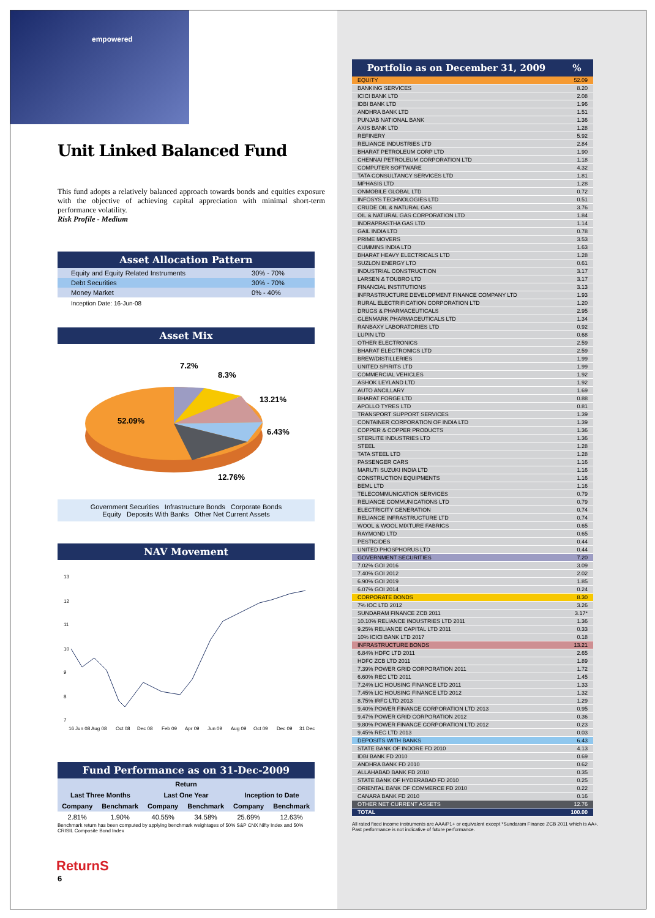empowered
Unit Linked Balanced Fund
This fund adopts a relatively balanced approach towards bonds and equities exposure with the objective of achieving capital appreciation with minimal short-term performance volatility.
Risk Profile - Medium
Asset Allocation Pattern
| Equity and Equity Related Instruments | 30% - 70% |
| Debt Securities | 30% - 70% |
| Money Market | 0% - 40% |
Inception Date: 16-Jun-08
Asset Mix
7.2%
8.3%
13.21%
52.09%
6.43%
12.76%
Government Securities Infrastructure Bonds Corporate Bonds
Equity Deposits With Banks Other Net Current Assets
NAV Movement
13
12
11
10
9
8
7
16 Jun 08
Aug 08
Oct 08
Dec 08
Feb 09
Apr 09
Jun 09
Aug 09
Oct 09
Dec 09
31 Dec
Fund Performance as on 31-Dec-2009
| Return | | | | | |
| --- | --- | --- | --- | --- | --- |
| Last Three Months | | Last One Year | | Inception to Date | |
| Company | Benchmark | Company | Benchmark | Company | Benchmark |
| 2.81% | 1.90% | 40.55% | 34.58% | 25.69% | 12.63% |
Benchmark return has been computed by applying benchmark weightages of 50% S&P CNX Nifty Index and 50% CRISIL Composite Bond Index
ReturnS
6
| Portfolio as on December 31, 2009 | % |
| --- | --- |
| EQUITY | 52.09 |
| BANKING SERVICES | 8.20 |
| ICICI BANK LTD | 2.08 |
| IDBI BANK LTD | 1.96 |
| ANDHRA BANK LTD | 1.51 |
| PUNJAB NATIONAL BANK | 1.36 |
| AXIS BANK LTD | 1.28 |
| REFINERY | 5.92 |
| RELIANCE INDUSTRIES LTD | 2.84 |
| BHARAT PETROLEUM CORP LTD | 1.90 |
| CHENNAI PETROLEUM CORPORATION LTD | 1.18 |
| COMPUTER SOFTWARE | 4.32 |
| TATA CONSULTANCY SERVICES LTD | 1.81 |
| MPHASIS LTD | 1.28 |
| ONMOBILE GLOBAL LTD | 0.72 |
| INFOSYS TECHNOLOGIES LTD | 0.51 |
| CRUDE OIL & NATURAL GAS | 3.76 |
| OIL & NATURAL GAS CORPORATION LTD | 1.84 |
| INDRAPRASTHA GAS LTD | 1.14 |
| GAIL INDIA LTD | 0.78 |
| PRIME MOVERS | 3.53 |
| CUMMINS INDIA LTD | 1.63 |
| BHARAT HEAVY ELECTRICALS LTD | 1.28 |
| SUZLON ENERGY LTD | 0.61 |
| INDUSTRIAL CONSTRUCTION | 3.17 |
| LARSEN & TOUBRO LTD | 3.17 |
| FINANCIAL INSTITUTIONS | 3.13 |
| INFRASTRUCTURE DEVELOPMENT FINANCE COMPANY LTD | 1.93 |
| RURAL ELECTRIFICATION CORPORATION LTD | 1.20 |
| DRUGS & PHARMACEUTICALS | 2.95 |
| GLENMARK PHARMACEUTICALS LTD | 1.34 |
| RANBAXY LABORATORIES LTD | 0.92 |
| LUPIN LTD | 0.68 |
| OTHER ELECTRONICS | 2.59 |
| BHARAT ELECTRONICS LTD | 2.59 |
| BREW/DISTILLERIES | 1.99 |
| UNITED SPIRITS LTD | 1.99 |
| COMMERCIAL VEHICLES | 1.92 |
| ASHOK LEYLAND LTD | 1.92 |
| AUTO ANCILLARY | 1.69 |
| BHARAT FORGE LTD | 0.88 |
| APOLLO TYRES LTD | 0.81 |
| TRANSPORT SUPPORT SERVICES | 1.39 |
| CONTAINER CORPORATION OF INDIA LTD | 1.39 |
| COPPER & COPPER PRODUCTS | 1.36 |
| STERLITE INDUSTRIES LTD | 1.36 |
| STEEL | 1.28 |
| TATA STEEL LTD | 1.28 |
| PASSENGER CARS | 1.16 |
| MARUTI SUZUKI INDIA LTD | 1.16 |
| CONSTRUCTION EQUIPMENTS | 1.16 |
| BEML LTD | 1.16 |
| TELECOMMUNICATION SERVICES | 0.79 |
| RELIANCE COMMUNICATIONS LTD | 0.79 |
| ELECTRICITY GENERATION | 0.74 |
| RELIANCE INFRASTRUCTURE LTD | 0.74 |
| WOOL & WOOL MIXTURE FABRICS | 0.65 |
| RAYMOND LTD | 0.65 |
| PESTICIDES | 0.44 |
| UNITED PHOSPHORUS LTD | 0.44 |
| GOVERNMENT SECURITIES | 7.20 |
| 7.02% GOI 2016 | 3.09 |
| 7.40% GOI 2012 | 2.02 |
| 6.90% GOI 2019 | 1.85 |
| 6.07% GOI 2014 | 0.24 |
| CORPORATE BONDS | 8.30 |
| 7% IOC LTD 2012 | 3.26 |
| SUNDARAM FINANCE ZCB 2011 | 3.17* |
| 10.10% RELIANCE INDUSTRIES LTD 2011 | 1.36 |
| 9.25% RELIANCE CAPITAL LTD 2011 | 0.33 |
| 10% ICICI BANK LTD 2017 | 0.18 |
| INFRASTRUCTURE BONDS | 13.21 |
| 6.84% HDFC LTD 2011 | 2.65 |
| HDFC ZCB LTD 2011 | 1.89 |
| 7.39% POWER GRID CORPORATION 2011 | 1.72 |
| 6.60% REC LTD 2011 | 1.45 |
| 7.24% LIC HOUSING FINANCE LTD 2011 | 1.33 |
| 7.45% LIC HOUSING FINANCE LTD 2012 | 1.32 |
| 8.75% IRFC LTD 2013 | 1.29 |
| 9.40% POWER FINANCE CORPORATION LTD 2013 | 0.95 |
| 9.47% POWER GRID CORPORATION 2012 | 0.36 |
| 9.80% POWER FINANCE CORPORATION LTD 2012 | 0.23 |
| 9.45% REC LTD 2013 | 0.03 |
| DEPOSITS WITH BANKS | 6.43 |
| STATE BANK OF INDORE FD 2010 | 4.13 |
| IDBI BANK FD 2010 | 0.69 |
| ANDHRA BANK FD 2010 | 0.62 |
| ALLAHABAD BANK FD 2010 | 0.35 |
| STATE BANK OF HYDERABAD FD 2010 | 0.25 |
| ORIENTAL BANK OF COMMERCE FD 2010 | 0.22 |
| CANARA BANK FD 2010 | 0.16 |
| OTHER NET CURRENT ASSETS | 12.76 |
| TOTAL | 100.00 |
All rated fixed income instruments are AAA/P1+ or equivalent except *Sundaram Finance ZCB 2011 which is AA+.
Past performance is not indicative of future performance.